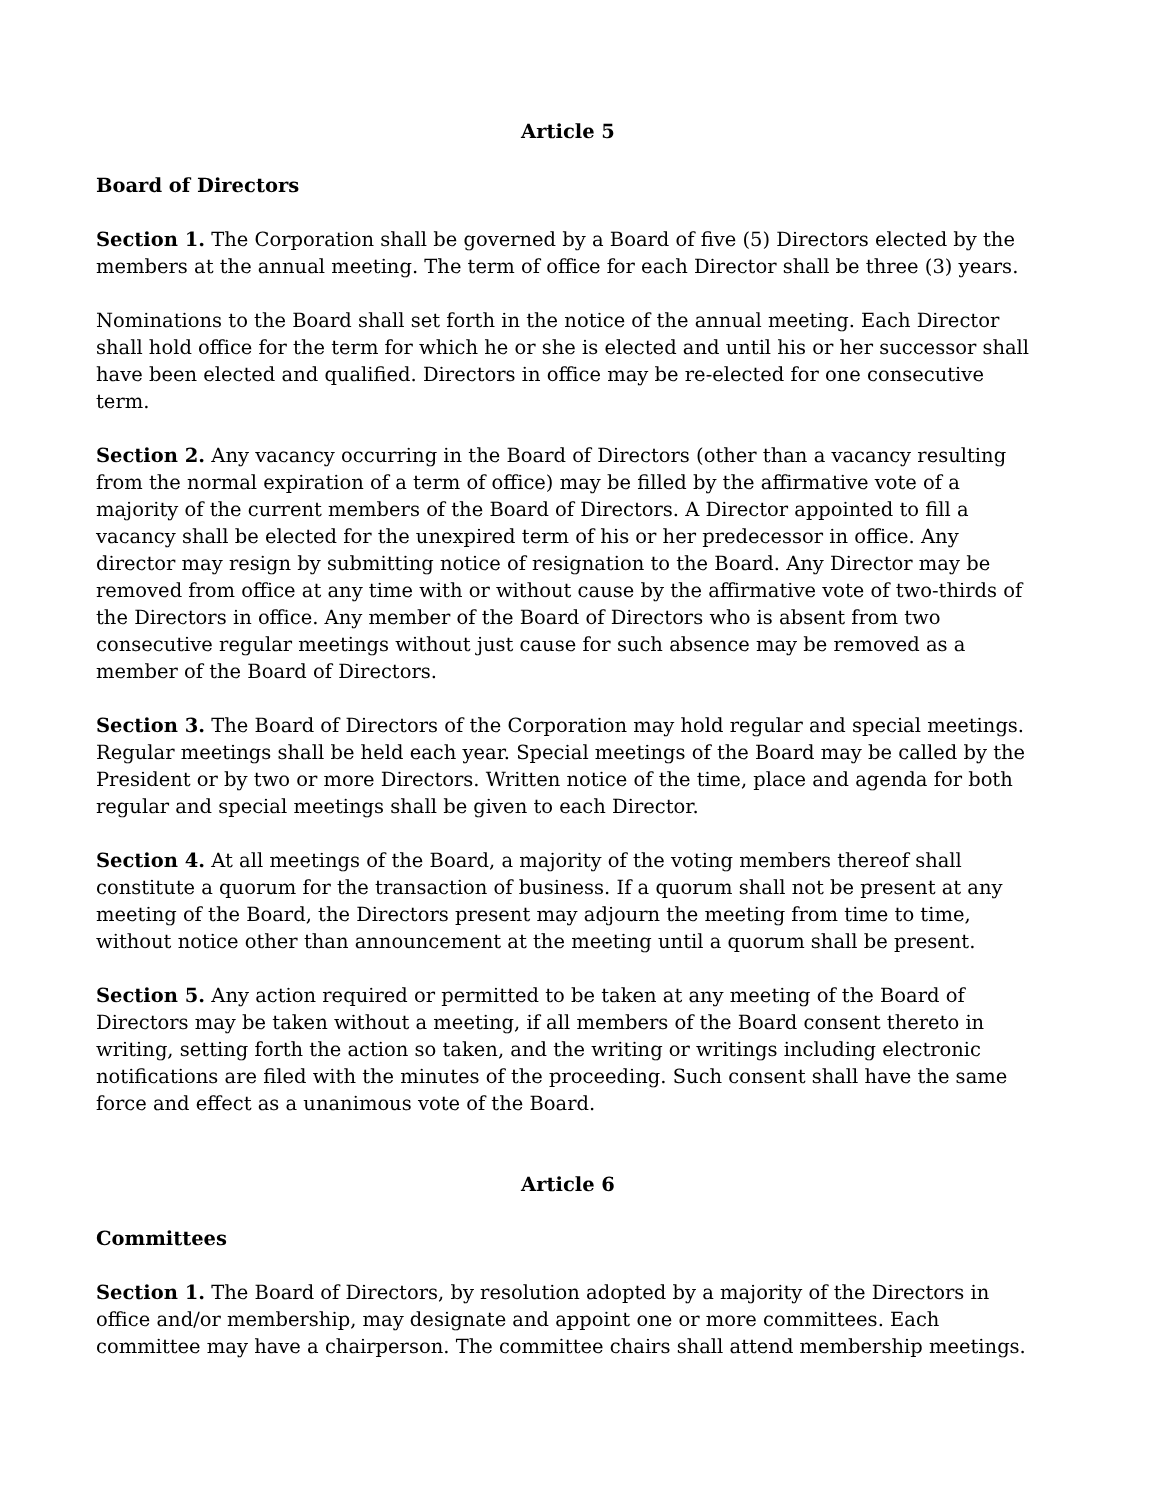Article 5
Board of Directors
Section 1. The Corporation shall be governed by a Board of five (5) Directors elected by the members at the annual meeting. The term of office for each Director shall be three (3) years.
Nominations to the Board shall set forth in the notice of the annual meeting. Each Director shall hold office for the term for which he or she is elected and until his or her successor shall have been elected and qualified. Directors in office may be re-elected for one consecutive term.
Section 2. Any vacancy occurring in the Board of Directors (other than a vacancy resulting from the normal expiration of a term of office) may be filled by the affirmative vote of a majority of the current members of the Board of Directors. A Director appointed to fill a vacancy shall be elected for the unexpired term of his or her predecessor in office. Any director may resign by submitting notice of resignation to the Board. Any Director may be removed from office at any time with or without cause by the affirmative vote of two-thirds of the Directors in office. Any member of the Board of Directors who is absent from two consecutive regular meetings without just cause for such absence may be removed as a member of the Board of Directors.
Section 3. The Board of Directors of the Corporation may hold regular and special meetings. Regular meetings shall be held each year. Special meetings of the Board may be called by the President or by two or more Directors. Written notice of the time, place and agenda for both regular and special meetings shall be given to each Director.
Section 4. At all meetings of the Board, a majority of the voting members thereof shall constitute a quorum for the transaction of business. If a quorum shall not be present at any meeting of the Board, the Directors present may adjourn the meeting from time to time, without notice other than announcement at the meeting until a quorum shall be present.
Section 5. Any action required or permitted to be taken at any meeting of the Board of Directors may be taken without a meeting, if all members of the Board consent thereto in writing, setting forth the action so taken, and the writing or writings including electronic notifications are filed with the minutes of the proceeding. Such consent shall have the same force and effect as a unanimous vote of the Board.
Article 6
Committees
Section 1. The Board of Directors, by resolution adopted by a majority of the Directors in office and/or membership, may designate and appoint one or more committees. Each committee may have a chairperson. The committee chairs shall attend membership meetings.